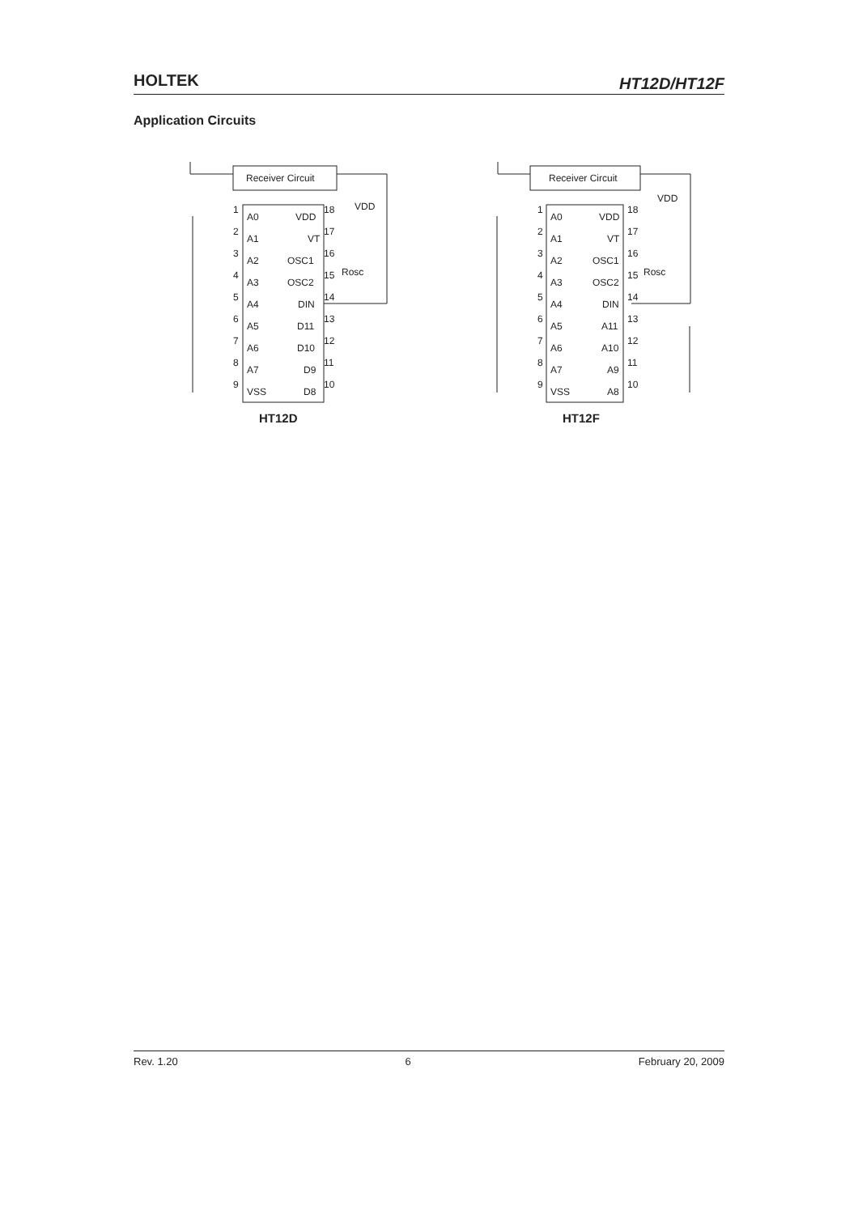HOLTEK HT12D/HT12F
Application Circuits
Receiver Circuit
A0
A1
A2
A3
A4
A5
A6
A7
VSS
VDD
VT
OSC1
OSC2
DIN
D11
D10
D9
D8
1
2
3
4
5
6
7
8
9
18
17
16
15
14
13
12
11
10
VDD
Rosc
HT12D
Receiver Circuit
A0
A1
A2
A3
A4
A5
A6
A7
VSS
VDD
VT
OSC1
OSC2
DIN
A11
A10
A9
A8
1
2
3
4
5
6
7
8
9
18
17
16
15
14
13
12
11
10
VDD
Rosc
HT12F
Rev. 1.20 6 February 20, 2009